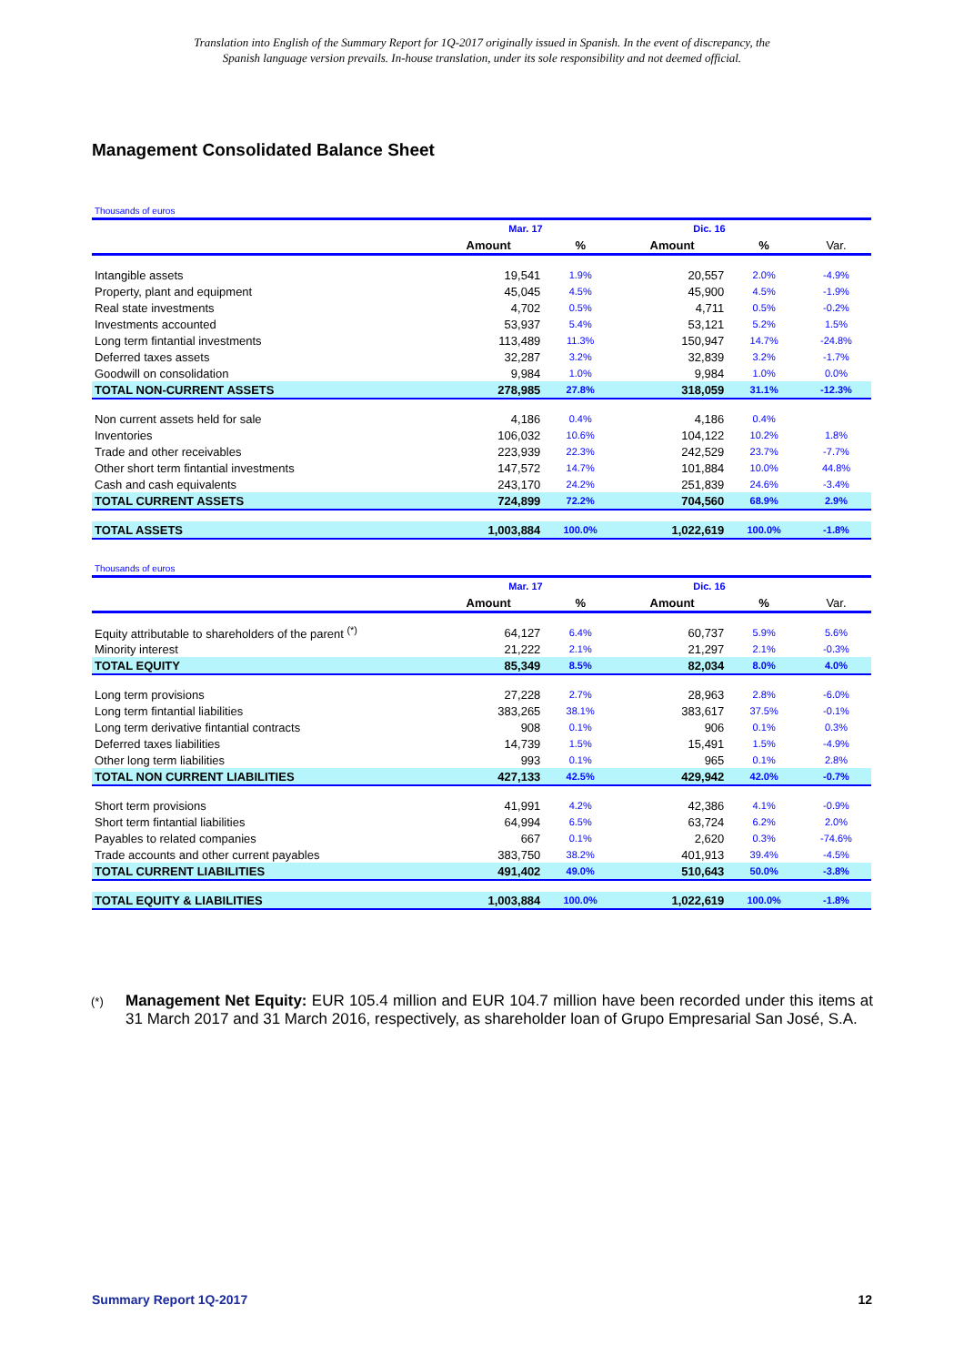Translation into English of the Summary Report for 1Q-2017 originally issued in Spanish. In the event of discrepancy, the
Spanish language version prevails. In-house translation, under its sole responsibility and not deemed official.
Management Consolidated Balance Sheet
Thousands of euros
| | Mar. 17 | | Dic. 16 | | |
| --- | --- | --- | --- | --- | --- |
| | Amount | % | Amount | % | Var. |
| Intangible assets | 19,541 | 1.9% | 20,557 | 2.0% | -4.9% |
| Property, plant and equipment | 45,045 | 4.5% | 45,900 | 4.5% | -1.9% |
| Real state investments | 4,702 | 0.5% | 4,711 | 0.5% | -0.2% |
| Investments accounted | 53,937 | 5.4% | 53,121 | 5.2% | 1.5% |
| Long term fintantial investments | 113,489 | 11.3% | 150,947 | 14.7% | -24.8% |
| Deferred taxes assets | 32,287 | 3.2% | 32,839 | 3.2% | -1.7% |
| Goodwill on consolidation | 9,984 | 1.0% | 9,984 | 1.0% | 0.0% |
| TOTAL NON-CURRENT ASSETS | 278,985 | 27.8% | 318,059 | 31.1% | -12.3% |
| Non current assets held for sale | 4,186 | 0.4% | 4,186 | 0.4% | |
| Inventories | 106,032 | 10.6% | 104,122 | 10.2% | 1.8% |
| Trade and other receivables | 223,939 | 22.3% | 242,529 | 23.7% | -7.7% |
| Other short term fintantial investments | 147,572 | 14.7% | 101,884 | 10.0% | 44.8% |
| Cash and cash equivalents | 243,170 | 24.2% | 251,839 | 24.6% | -3.4% |
| TOTAL CURRENT ASSETS | 724,899 | 72.2% | 704,560 | 68.9% | 2.9% |
| TOTAL ASSETS | 1,003,884 | 100.0% | 1,022,619 | 100.0% | -1.8% |
Thousands of euros
| | Mar. 17 | | Dic. 16 | | |
| --- | --- | --- | --- | --- | --- |
| | Amount | % | Amount | % | Var. |
| Equity attributable to shareholders of the parent <sup>(*)</sup> | 64,127 | 6.4% | 60,737 | 5.9% | 5.6% |
| Minority interest | 21,222 | 2.1% | 21,297 | 2.1% | -0.3% |
| TOTAL EQUITY | 85,349 | 8.5% | 82,034 | 8.0% | 4.0% |
| Long term provisions | 27,228 | 2.7% | 28,963 | 2.8% | -6.0% |
| Long term fintantial liabilities | 383,265 | 38.1% | 383,617 | 37.5% | -0.1% |
| Long term derivative fintantial contracts | 908 | 0.1% | 906 | 0.1% | 0.3% |
| Deferred taxes liabilities | 14,739 | 1.5% | 15,491 | 1.5% | -4.9% |
| Other long term liabilities | 993 | 0.1% | 965 | 0.1% | 2.8% |
| TOTAL NON CURRENT LIABILITIES | 427,133 | 42.5% | 429,942 | 42.0% | -0.7% |
| Short term provisions | 41,991 | 4.2% | 42,386 | 4.1% | -0.9% |
| Short term fintantial liabilities | 64,994 | 6.5% | 63,724 | 6.2% | 2.0% |
| Payables to related companies | 667 | 0.1% | 2,620 | 0.3% | -74.6% |
| Trade accounts and other current payables | 383,750 | 38.2% | 401,913 | 39.4% | -4.5% |
| TOTAL CURRENT LIABILITIES | 491,402 | 49.0% | 510,643 | 50.0% | -3.8% |
| TOTAL EQUITY & LIABILITIES | 1,003,884 | 100.0% | 1,022,619 | 100.0% | -1.8% |
(*) Management Net Equity: EUR 105.4 million and EUR 104.7 million have been recorded under this items at 31 March 2017 and 31 March 2016, respectively, as shareholder loan of Grupo Empresarial San José, S.A.
Summary Report 1Q-2017 12